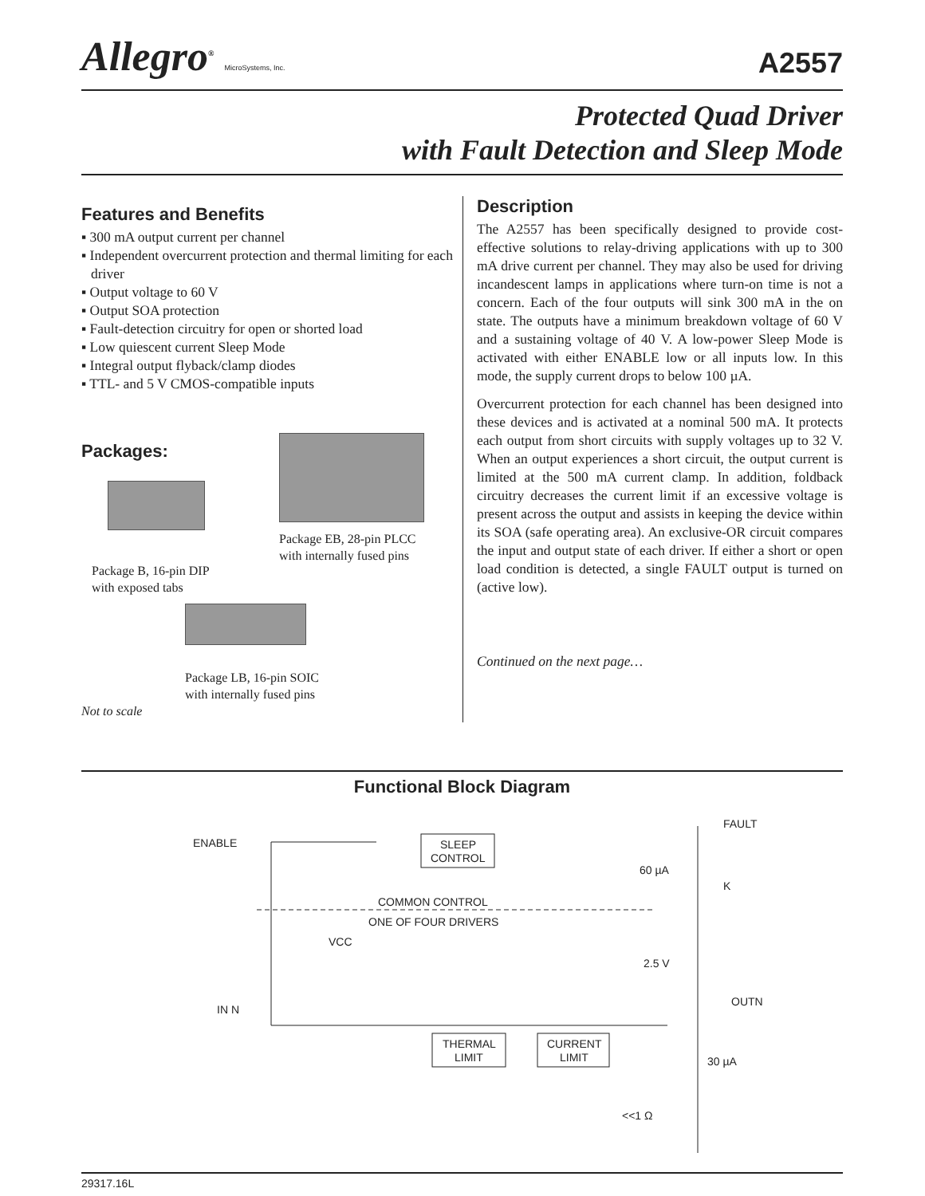Allegro<sup>®</sup> MicroSystems, Inc.
A2557
Protected Quad Driver
with Fault Detection and Sleep Mode
Features and Benefits
▪ 300 mA output current per channel
▪ Independent overcurrent protection and thermal limiting for each driver
▪ Output voltage to 60 V
▪ Output SOA protection
▪ Fault-detection circuitry for open or shorted load
▪ Low quiescent current Sleep Mode
▪ Integral output flyback/clamp diodes
▪ TTL- and 5 V CMOS-compatible inputs
Packages:
Package B, 16-pin DIP
with exposed tabs
Package EB, 28-pin PLCC
with internally fused pins
Package LB, 16-pin SOIC
with internally fused pins
Not to scale
Description
The A2557 has been specifically designed to provide cost-effective solutions to relay-driving applications with up to 300 mA drive current per channel. They may also be used for driving incandescent lamps in applications where turn-on time is not a concern. Each of the four outputs will sink 300 mA in the on state. The outputs have a minimum breakdown voltage of 60 V and a sustaining voltage of 40 V. A low-power Sleep Mode is activated with either ENABLE low or all inputs low. In this mode, the supply current drops to below 100 µA.
Overcurrent protection for each channel has been designed into these devices and is activated at a nominal 500 mA. It protects each output from short circuits with supply voltages up to 32 V. When an output experiences a short circuit, the output current is limited at the 500 mA current clamp. In addition, foldback circuitry decreases the current limit if an excessive voltage is present across the output and assists in keeping the device within its SOA (safe operating area). An exclusive-OR circuit compares the input and output state of each driver. If either a short or open load condition is detected, a single FAULT output is turned on (active low).
Continued on the next page…
Functional Block Diagram
SLEEP
CONTROL
COMMON CONTROL
ONE OF FOUR DRIVERS
ENABLE
FAULT
60 µA
K
VCC
2.5 V
IN N
OUTN
THERMAL
LIMIT
CURRENT
LIMIT
30 µA
<<1 Ω
29317.16L